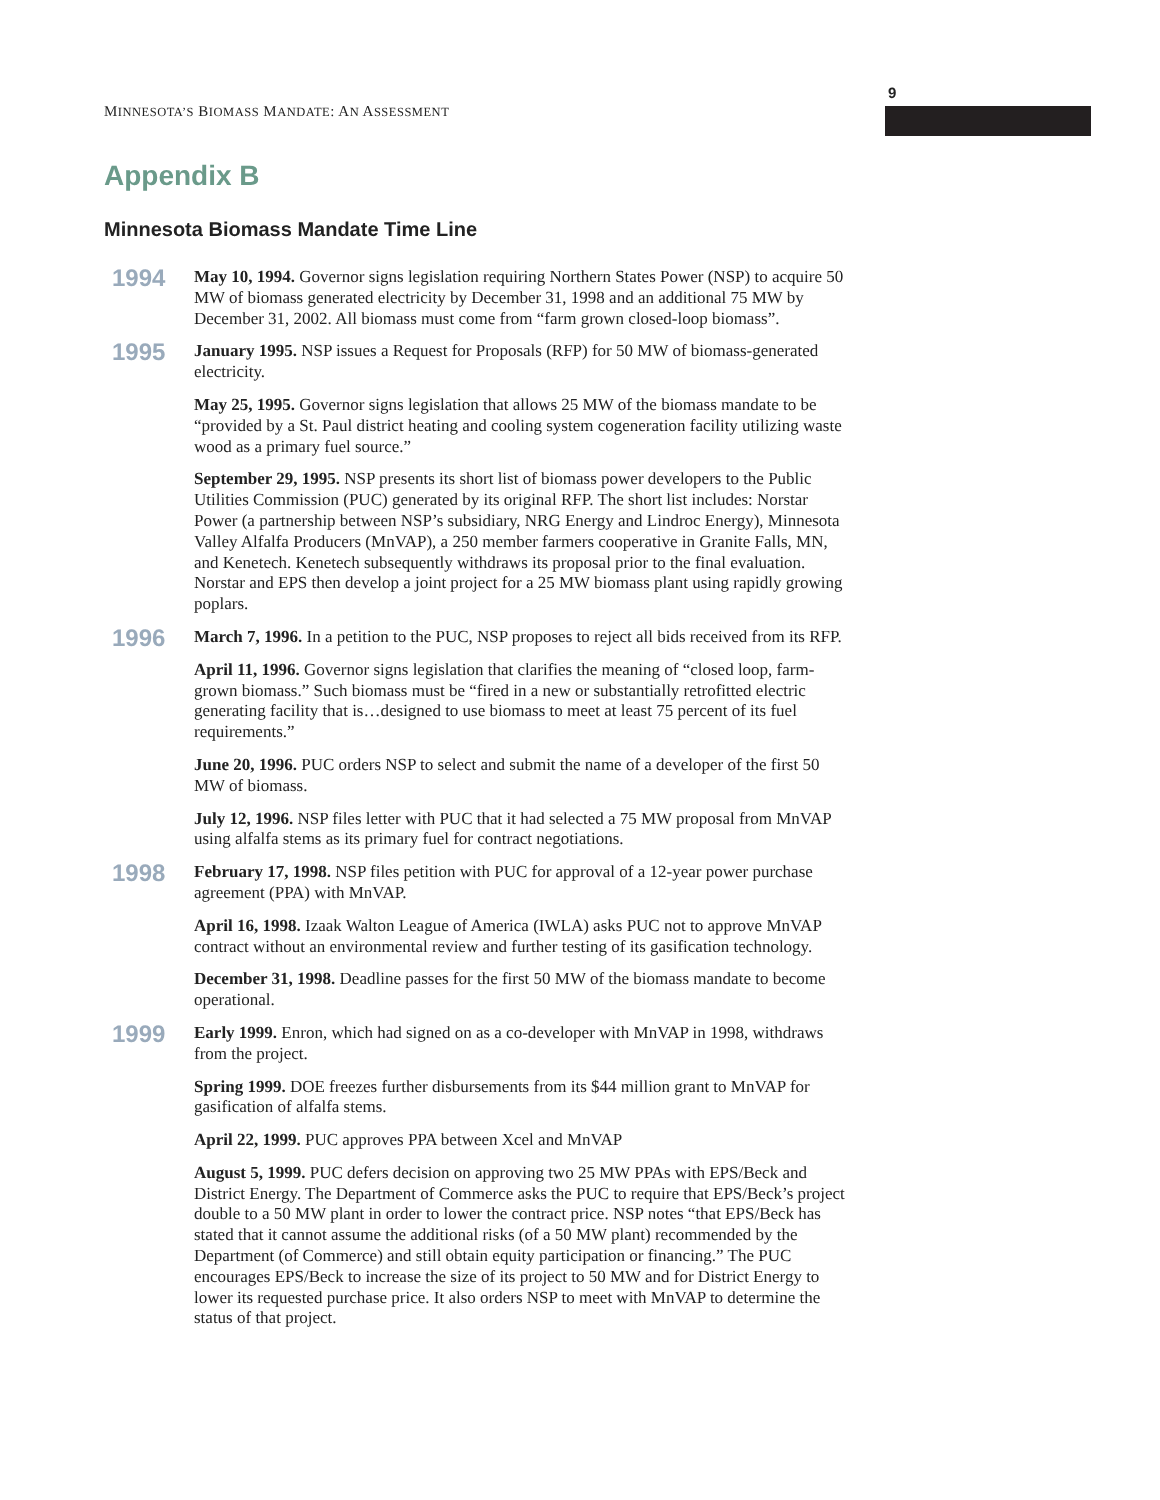9
MINNESOTA’S BIOMASS MANDATE: AN ASSESSMENT
Appendix B
Minnesota Biomass Mandate Time Line
1994
May 10, 1994. Governor signs legislation requiring Northern States Power (NSP) to acquire 50 MW of biomass generated electricity by December 31, 1998 and an additional 75 MW by December 31, 2002. All biomass must come from “farm grown closed-loop biomass”.
1995
January 1995. NSP issues a Request for Proposals (RFP) for 50 MW of biomass-generated electricity.
May 25, 1995. Governor signs legislation that allows 25 MW of the biomass mandate to be “provided by a St. Paul district heating and cooling system cogeneration facility utilizing waste wood as a primary fuel source.”
September 29, 1995. NSP presents its short list of biomass power developers to the Public Utilities Commission (PUC) generated by its original RFP. The short list includes: Norstar Power (a partnership between NSP’s subsidiary, NRG Energy and Lindroc Energy), Minnesota Valley Alfalfa Producers (MnVAP), a 250 member farmers cooperative in Granite Falls, MN, and Kenetech. Kenetech subsequently withdraws its proposal prior to the final evaluation. Norstar and EPS then develop a joint project for a 25 MW biomass plant using rapidly growing poplars.
1996
March 7, 1996. In a petition to the PUC, NSP proposes to reject all bids received from its RFP.
April 11, 1996. Governor signs legislation that clarifies the meaning of “closed loop, farm-grown biomass.” Such biomass must be “fired in a new or substantially retrofitted electric generating facility that is…designed to use biomass to meet at least 75 percent of its fuel requirements.”
June 20, 1996. PUC orders NSP to select and submit the name of a developer of the first 50 MW of biomass.
July 12, 1996. NSP files letter with PUC that it had selected a 75 MW proposal from MnVAP using alfalfa stems as its primary fuel for contract negotiations.
1998
February 17, 1998. NSP files petition with PUC for approval of a 12-year power purchase agreement (PPA) with MnVAP.
April 16, 1998. Izaak Walton League of America (IWLA) asks PUC not to approve MnVAP contract without an environmental review and further testing of its gasification technology.
December 31, 1998. Deadline passes for the first 50 MW of the biomass mandate to become operational.
1999
Early 1999. Enron, which had signed on as a co-developer with MnVAP in 1998, withdraws from the project.
Spring 1999. DOE freezes further disbursements from its $44 million grant to MnVAP for gasification of alfalfa stems.
April 22, 1999. PUC approves PPA between Xcel and MnVAP
August 5, 1999. PUC defers decision on approving two 25 MW PPAs with EPS/Beck and District Energy. The Department of Commerce asks the PUC to require that EPS/Beck’s project double to a 50 MW plant in order to lower the contract price. NSP notes “that EPS/Beck has stated that it cannot assume the additional risks (of a 50 MW plant) recommended by the Department (of Commerce) and still obtain equity participation or financing.” The PUC encourages EPS/Beck to increase the size of its project to 50 MW and for District Energy to lower its requested purchase price. It also orders NSP to meet with MnVAP to determine the status of that project.